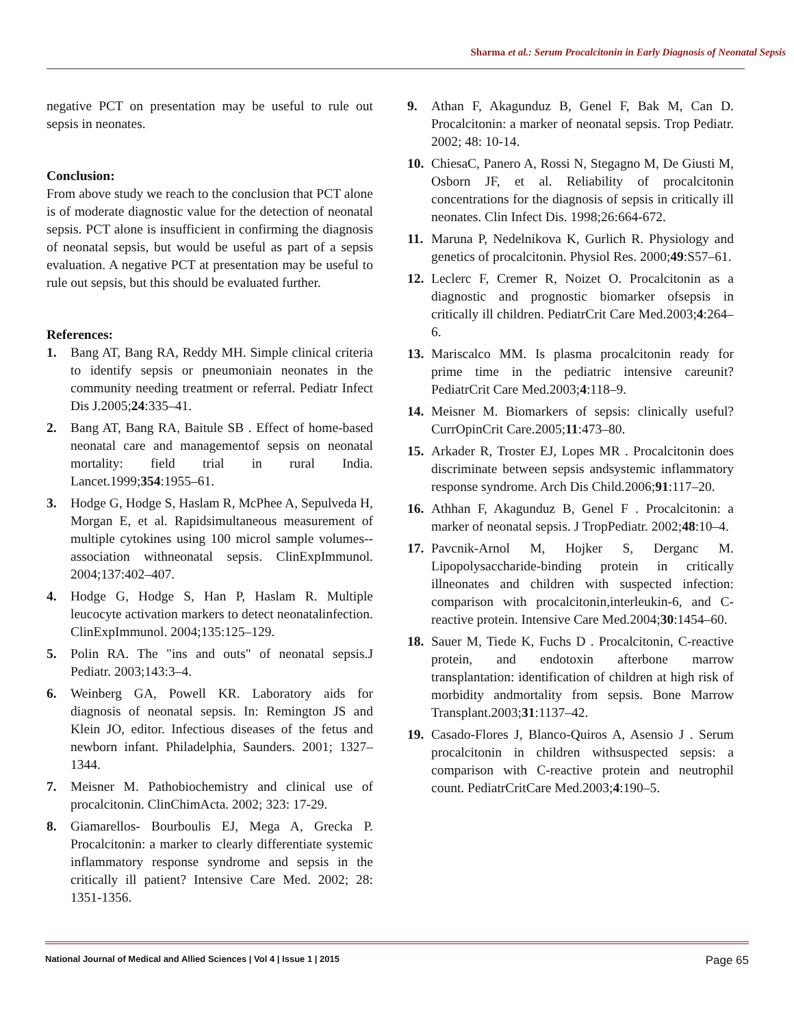Sharma et al.: Serum Procalcitonin in Early Diagnosis of Neonatal Sepsis
negative PCT on presentation may be useful to rule out sepsis in neonates.
Conclusion:
From above study we reach to the conclusion that PCT alone is of moderate diagnostic value for the detection of neonatal sepsis. PCT alone is insufficient in confirming the diagnosis of neonatal sepsis, but would be useful as part of a sepsis evaluation. A negative PCT at presentation may be useful to rule out sepsis, but this should be evaluated further.
References:
1. Bang AT, Bang RA, Reddy MH. Simple clinical criteria to identify sepsis or pneumoniain neonates in the community needing treatment or referral. Pediatr Infect Dis J.2005;24:335–41.
2. Bang AT, Bang RA, Baitule SB . Effect of home-based neonatal care and managementof sepsis on neonatal mortality: field trial in rural India. Lancet.1999;354:1955–61.
3. Hodge G, Hodge S, Haslam R, McPhee A, Sepulveda H, Morgan E, et al. Rapidsimultaneous measurement of multiple cytokines using 100 microl sample volumes--association withneonatal sepsis. ClinExpImmunol. 2004;137:402–407.
4. Hodge G, Hodge S, Han P, Haslam R. Multiple leucocyte activation markers to detect neonatalinfection. ClinExpImmunol. 2004;135:125–129.
5. Polin RA. The "ins and outs" of neonatal sepsis.J Pediatr. 2003;143:3–4.
6. Weinberg GA, Powell KR. Laboratory aids for diagnosis of neonatal sepsis. In: Remington JS and Klein JO, editor. Infectious diseases of the fetus and newborn infant. Philadelphia, Saunders. 2001; 1327–1344.
7. Meisner M. Pathobiochemistry and clinical use of procalcitonin. ClinChimActa. 2002; 323: 17-29.
8. Giamarellos- Bourboulis EJ, Mega A, Grecka P. Procalcitonin: a marker to clearly differentiate systemic inflammatory response syndrome and sepsis in the critically ill patient? Intensive Care Med. 2002; 28: 1351-1356.
9. Athan F, Akagunduz B, Genel F, Bak M, Can D. Procalcitonin: a marker of neonatal sepsis. Trop Pediatr. 2002; 48: 10-14.
10. ChiesaC, Panero A, Rossi N, Stegagno M, De Giusti M, Osborn JF, et al. Reliability of procalcitonin concentrations for the diagnosis of sepsis in critically ill neonates. Clin Infect Dis. 1998;26:664-672.
11. Maruna P, Nedelnikova K, Gurlich R. Physiology and genetics of procalcitonin. Physiol Res. 2000;49:S57–61.
12. Leclerc F, Cremer R, Noizet O. Procalcitonin as a diagnostic and prognostic biomarker ofsepsis in critically ill children. PediatrCrit Care Med.2003;4:264–6.
13. Mariscalco MM. Is plasma procalcitonin ready for prime time in the pediatric intensive careunit? PediatrCrit Care Med.2003;4:118–9.
14. Meisner M. Biomarkers of sepsis: clinically useful? CurrOpinCrit Care.2005;11:473–80.
15. Arkader R, Troster EJ, Lopes MR . Procalcitonin does discriminate between sepsis andsystemic inflammatory response syndrome. Arch Dis Child.2006;91:117–20.
16. Athhan F, Akagunduz B, Genel F . Procalcitonin: a marker of neonatal sepsis. J TropPediatr. 2002;48:10–4.
17. Pavcnik-Arnol M, Hojker S, Derganc M. Lipopolysaccharide-binding protein in critically illneonates and children with suspected infection: comparison with procalcitonin,interleukin-6, and C-reactive protein. Intensive Care Med.2004;30:1454–60.
18. Sauer M, Tiede K, Fuchs D . Procalcitonin, C-reactive protein, and endotoxin afterbone marrow transplantation: identification of children at high risk of morbidity andmortality from sepsis. Bone Marrow Transplant.2003;31:1137–42.
19. Casado-Flores J, Blanco-Quiros A, Asensio J . Serum procalcitonin in children withsuspected sepsis: a comparison with C-reactive protein and neutrophil count. PediatrCritCare Med.2003;4:190–5.
National Journal of Medical and Allied Sciences | Vol 4 | Issue 1 | 2015 Page 65